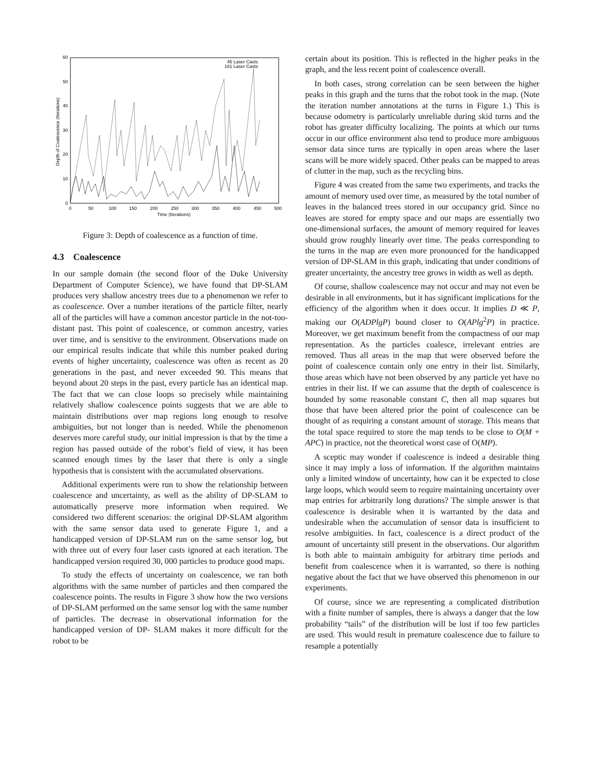60
50
40
30
20
10
0
0
50
100
150
200
250
300
350
400
450
500
Time (Iterations)
Depth of Coalescence (Iterations)
45 Laser Casts
181 Laser Casts
Figure 3: Depth of coalescence as a function of time.
4.3 Coalescence
In our sample domain (the second floor of the Duke University Department of Computer Science), we have found that DP-SLAM produces very shallow ancestry trees due to a phenomenon we refer to as coalescence. Over a number iterations of the particle filter, nearly all of the particles will have a common ancestor particle in the not-too-distant past. This point of coalescence, or common ancestry, varies over time, and is sensitive to the environment. Observations made on our empirical results indicate that while this number peaked during events of higher uncertainty, coalescence was often as recent as 20 generations in the past, and never exceeded 90. This means that beyond about 20 steps in the past, every particle has an identical map. The fact that we can close loops so precisely while maintaining relatively shallow coalescence points suggests that we are able to maintain distributions over map regions long enough to resolve ambiguities, but not longer than is needed. While the phenomenon deserves more careful study, our initial impression is that by the time a region has passed outside of the robot’s field of view, it has been scanned enough times by the laser that there is only a single hypothesis that is consistent with the accumulated observations.
Additional experiments were run to show the relationship between coalescence and uncertainty, as well as the ability of DP-SLAM to automatically preserve more information when required. We considered two different scenarios: the original DP-SLAM algorithm with the same sensor data used to generate Figure 1, and a handicapped version of DP-SLAM run on the same sensor log, but with three out of every four laser casts ignored at each iteration. The handicapped version required 30, 000 particles to produce good maps.
To study the effects of uncertainty on coalescence, we ran both algorithms with the same number of particles and then compared the coalescence points. The results in Figure 3 show how the two versions of DP-SLAM performed on the same sensor log with the same number of particles. The decrease in observational information for the handicapped version of DP- SLAM makes it more difficult for the robot to be
certain about its position. This is reflected in the higher peaks in the graph, and the less recent point of coalescence overall.
In both cases, strong correlation can be seen between the higher peaks in this graph and the turns that the robot took in the map. (Note the iteration number annotations at the turns in Figure 1.) This is because odometry is particularly unreliable during skid turns and the robot has greater difficulty localizing. The points at which our turns occur in our office environment also tend to produce more ambiguous sensor data since turns are typically in open areas where the laser scans will be more widely spaced. Other peaks can be mapped to areas of clutter in the map, such as the recycling bins.
Figure 4 was created from the same two experiments, and tracks the amount of memory used over time, as measured by the total number of leaves in the balanced trees stored in our occupancy grid. Since no leaves are stored for empty space and our maps are essentially two one-dimensional surfaces, the amount of memory required for leaves should grow roughly linearly over time. The peaks corresponding to the turns in the map are even more pronounced for the handicapped version of DP-SLAM in this graph, indicating that under conditions of greater uncertainty, the ancestry tree grows in width as well as depth.
Of course, shallow coalescence may not occur and may not even be desirable in all environments, but it has significant implications for the efficiency of the algorithm when it does occur. It implies D ≪ P, making our O(ADPlgP) bound closer to O(APlg<sup>2</sup>P) in practice. Moreover, we get maximum benefit from the compactness of our map representation. As the particles coalesce, irrelevant entries are removed. Thus all areas in the map that were observed before the point of coalescence contain only one entry in their list. Similarly, those areas which have not been observed by any particle yet have no entries in their list. If we can assume that the depth of coalescence is bounded by some reasonable constant C, then all map squares but those that have been altered prior the point of coalescence can be thought of as requiring a constant amount of storage. This means that the total space required to store the map tends to be close to O(M + APC) in practice, not the theoretical worst case of O(MP).
A sceptic may wonder if coalescence is indeed a desirable thing since it may imply a loss of information. If the algorithm maintains only a limited window of uncertainty, how can it be expected to close large loops, which would seem to require maintaining uncertainty over map entries for arbitrarily long durations? The simple answer is that coalescence is desirable when it is warranted by the data and undesirable when the accumulation of sensor data is insufficient to resolve ambiguities. In fact, coalescence is a direct product of the amount of uncertainty still present in the observations. Our algorithm is both able to maintain ambiguity for arbitrary time periods and benefit from coalescence when it is warranted, so there is nothing negative about the fact that we have observed this phenomenon in our experiments.
Of course, since we are representing a complicated distribution with a finite number of samples, there is always a danger that the low probability “tails” of the distribution will be lost if too few particles are used. This would result in premature coalescence due to failure to resample a potentially